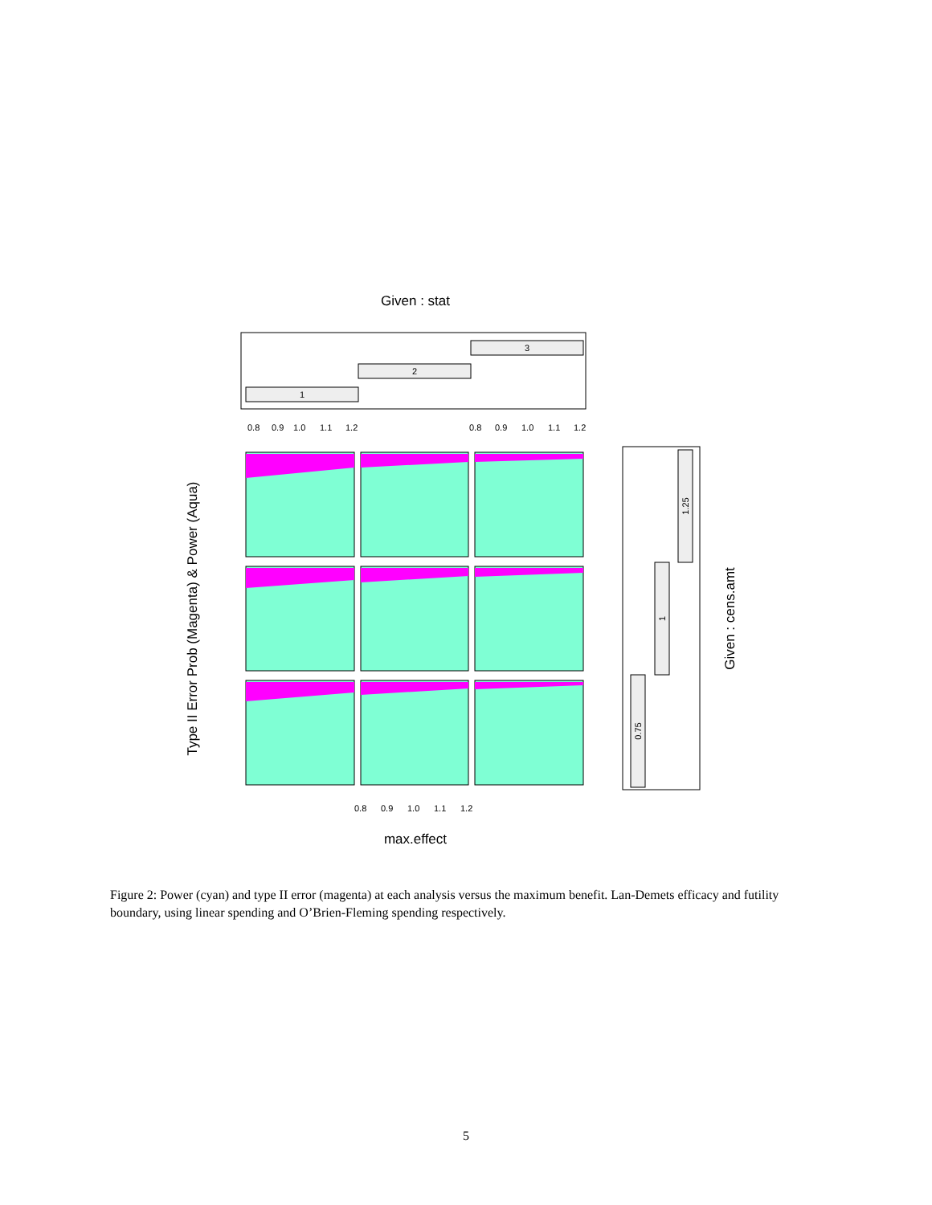Given : stat
1
2
3
max.effect
Type II Error Prob (Magenta) & Power (Aqua)
0.8
0.9
1.0
1.1
1.2
0.8
0.9
1.0
1.1
1.2
0.8
0.9
1.0
1.1
1.2
0.75
1
1.25
Given : cens.amt
Figure 2: Power (cyan) and type II error (magenta) at each analysis versus the maximum benefit. Lan-Demets efficacy and futility boundary, using linear spending and O’Brien-Fleming spending respectively.
5